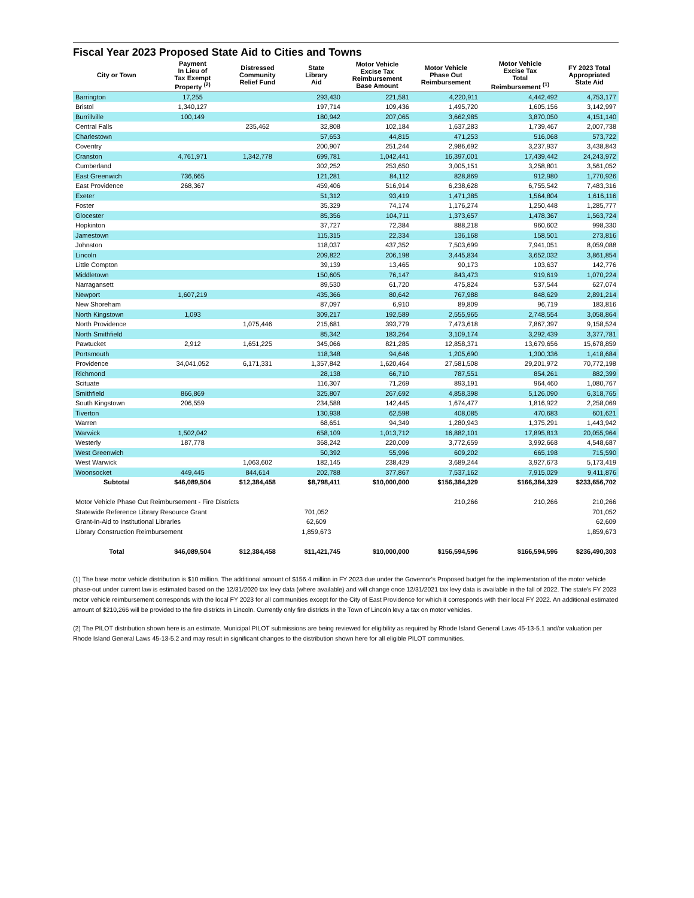Fiscal Year 2023 Proposed State Aid to Cities and Towns
| City or Town | Payment In Lieu of Tax Exempt Property <sup>(2)</sup> | Distressed Community Relief Fund | State Library Aid | Motor Vehicle Excise Tax Reimbursement Base Amount | Motor Vehicle Phase Out Reimbursement | Motor Vehicle Excise Tax Total Reimbursement <sup>(1)</sup> | FY 2023 Total Appropriated State Aid |
| --- | --- | --- | --- | --- | --- | --- | --- |
| Barrington | 17,255 | | 293,430 | 221,581 | 4,220,911 | 4,442,492 | 4,753,177 |
| Bristol | 1,340,127 | | 197,714 | 109,436 | 1,495,720 | 1,605,156 | 3,142,997 |
| Burrillville | 100,149 | | 180,942 | 207,065 | 3,662,985 | 3,870,050 | 4,151,140 |
| Central Falls | | 235,462 | 32,808 | 102,184 | 1,637,283 | 1,739,467 | 2,007,738 |
| Charlestown | | | 57,653 | 44,815 | 471,253 | 516,068 | 573,722 |
| Coventry | | | 200,907 | 251,244 | 2,986,692 | 3,237,937 | 3,438,843 |
| Cranston | 4,761,971 | 1,342,778 | 699,781 | 1,042,441 | 16,397,001 | 17,439,442 | 24,243,972 |
| Cumberland | | | 302,252 | 253,650 | 3,005,151 | 3,258,801 | 3,561,052 |
| East Greenwich | 736,665 | | 121,281 | 84,112 | 828,869 | 912,980 | 1,770,926 |
| East Providence | 268,367 | | 459,406 | 516,914 | 6,238,628 | 6,755,542 | 7,483,316 |
| Exeter | | | 51,312 | 93,419 | 1,471,385 | 1,564,804 | 1,616,116 |
| Foster | | | 35,329 | 74,174 | 1,176,274 | 1,250,448 | 1,285,777 |
| Glocester | | | 85,356 | 104,711 | 1,373,657 | 1,478,367 | 1,563,724 |
| Hopkinton | | | 37,727 | 72,384 | 888,218 | 960,602 | 998,330 |
| Jamestown | | | 115,315 | 22,334 | 136,168 | 158,501 | 273,816 |
| Johnston | | | 118,037 | 437,352 | 7,503,699 | 7,941,051 | 8,059,088 |
| Lincoln | | | 209,822 | 206,198 | 3,445,834 | 3,652,032 | 3,861,854 |
| Little Compton | | | 39,139 | 13,465 | 90,173 | 103,637 | 142,776 |
| Middletown | | | 150,605 | 76,147 | 843,473 | 919,619 | 1,070,224 |
| Narragansett | | | 89,530 | 61,720 | 475,824 | 537,544 | 627,074 |
| Newport | 1,607,219 | | 435,366 | 80,642 | 767,988 | 848,629 | 2,891,214 |
| New Shoreham | | | 87,097 | 6,910 | 89,809 | 96,719 | 183,816 |
| North Kingstown | 1,093 | | 309,217 | 192,589 | 2,555,965 | 2,748,554 | 3,058,864 |
| North Providence | | 1,075,446 | 215,681 | 393,779 | 7,473,618 | 7,867,397 | 9,158,524 |
| North Smithfield | | | 85,342 | 183,264 | 3,109,174 | 3,292,439 | 3,377,781 |
| Pawtucket | 2,912 | 1,651,225 | 345,066 | 821,285 | 12,858,371 | 13,679,656 | 15,678,859 |
| Portsmouth | | | 118,348 | 94,646 | 1,205,690 | 1,300,336 | 1,418,684 |
| Providence | 34,041,052 | 6,171,331 | 1,357,842 | 1,620,464 | 27,581,508 | 29,201,972 | 70,772,198 |
| Richmond | | | 28,138 | 66,710 | 787,551 | 854,261 | 882,399 |
| Scituate | | | 116,307 | 71,269 | 893,191 | 964,460 | 1,080,767 |
| Smithfield | 866,869 | | 325,807 | 267,692 | 4,858,398 | 5,126,090 | 6,318,765 |
| South Kingstown | 206,559 | | 234,588 | 142,445 | 1,674,477 | 1,816,922 | 2,258,069 |
| Tiverton | | | 130,938 | 62,598 | 408,085 | 470,683 | 601,621 |
| Warren | | | 68,651 | 94,349 | 1,280,943 | 1,375,291 | 1,443,942 |
| Warwick | 1,502,042 | | 658,109 | 1,013,712 | 16,882,101 | 17,895,813 | 20,055,964 |
| Westerly | 187,778 | | 368,242 | 220,009 | 3,772,659 | 3,992,668 | 4,548,687 |
| West Greenwich | | | 50,392 | 55,996 | 609,202 | 665,198 | 715,590 |
| West Warwick | | 1,063,602 | 182,145 | 238,429 | 3,689,244 | 3,927,673 | 5,173,419 |
| Woonsocket | 449,445 | 844,614 | 202,788 | 377,867 | 7,537,162 | 7,915,029 | 9,411,876 |
| Subtotal | $46,089,504 | $12,384,458 | $8,798,411 | $10,000,000 | $156,384,329 | $166,384,329 | $233,656,702 |
| Motor Vehicle Phase Out Reimbursement - Fire Districts | | | | | 210,266 | 210,266 | 210,266 |
| Statewide Reference Library Resource Grant | | | 701,052 | | | | 701,052 |
| Grant-In-Aid to Institutional Libraries | | | 62,609 | | | | 62,609 |
| Library Construction Reimbursement | | | 1,859,673 | | | | 1,859,673 |
| Total | $46,089,504 | $12,384,458 | $11,421,745 | $10,000,000 | $156,594,596 | $166,594,596 | $236,490,303 |
(1) The base motor vehicle distribution is $10 million. The additional amount of $156.4 million in FY 2023 due under the Governor's Proposed budget for the implementation of the motor vehicle phase-out under current law is estimated based on the 12/31/2020 tax levy data (where available) and will change once 12/31/2021 tax levy data is available in the fall of 2022. The state's FY 2023 motor vehicle reimbursement corresponds with the local FY 2023 for all communities except for the City of East Providence for which it corresponds with their local FY 2022. An additional estimated amount of $210,266 will be provided to the fire districts in Lincoln. Currently only fire districts in the Town of Lincoln levy a tax on motor vehicles.
(2) The PILOT distribution shown here is an estimate. Municipal PILOT submissions are being reviewed for eligibility as required by Rhode Island General Laws 45-13-5.1 and/or valuation per Rhode Island General Laws 45-13-5.2 and may result in significant changes to the distribution shown here for all eligible PILOT communities.